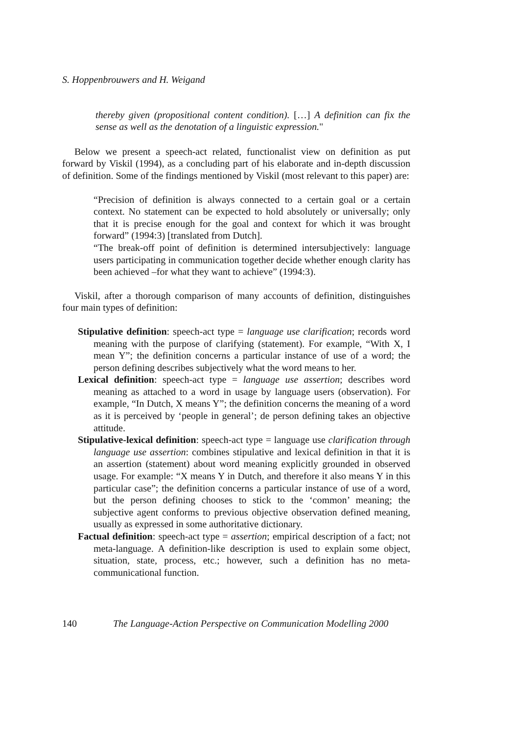S. Hoppenbrouwers and H. Weigand
thereby given (propositional content condition). […] A definition can fix the sense as well as the denotation of a linguistic expression."
Below we present a speech-act related, functionalist view on definition as put forward by Viskil (1994), as a concluding part of his elaborate and in-depth discussion of definition. Some of the findings mentioned by Viskil (most relevant to this paper) are:
“Precision of definition is always connected to a certain goal or a certain context. No statement can be expected to hold absolutely or universally; only that it is precise enough for the goal and context for which it was brought forward” (1994:3) [translated from Dutch].
“The break-off point of definition is determined intersubjectively: language users participating in communication together decide whether enough clarity has been achieved –for what they want to achieve” (1994:3).
Viskil, after a thorough comparison of many accounts of definition, distinguishes four main types of definition:
Stipulative definition: speech-act type = language use clarification; records word meaning with the purpose of clarifying (statement). For example, “With X, I mean Y”; the definition concerns a particular instance of use of a word; the person defining describes subjectively what the word means to her.
Lexical definition: speech-act type = language use assertion; describes word meaning as attached to a word in usage by language users (observation). For example, “In Dutch, X means Y”; the definition concerns the meaning of a word as it is perceived by ‘people in general’; de person defining takes an objective attitude.
Stipulative-lexical definition: speech-act type = language use clarification through language use assertion: combines stipulative and lexical definition in that it is an assertion (statement) about word meaning explicitly grounded in observed usage. For example: “X means Y in Dutch, and therefore it also means Y in this particular case”; the definition concerns a particular instance of use of a word, but the person defining chooses to stick to the ‘common’ meaning; the subjective agent conforms to previous objective observation defined meaning, usually as expressed in some authoritative dictionary.
Factual definition: speech-act type = assertion; empirical description of a fact; not meta-language. A definition-like description is used to explain some object, situation, state, process, etc.; however, such a definition has no meta-communicational function.
140 The Language-Action Perspective on Communication Modelling 2000